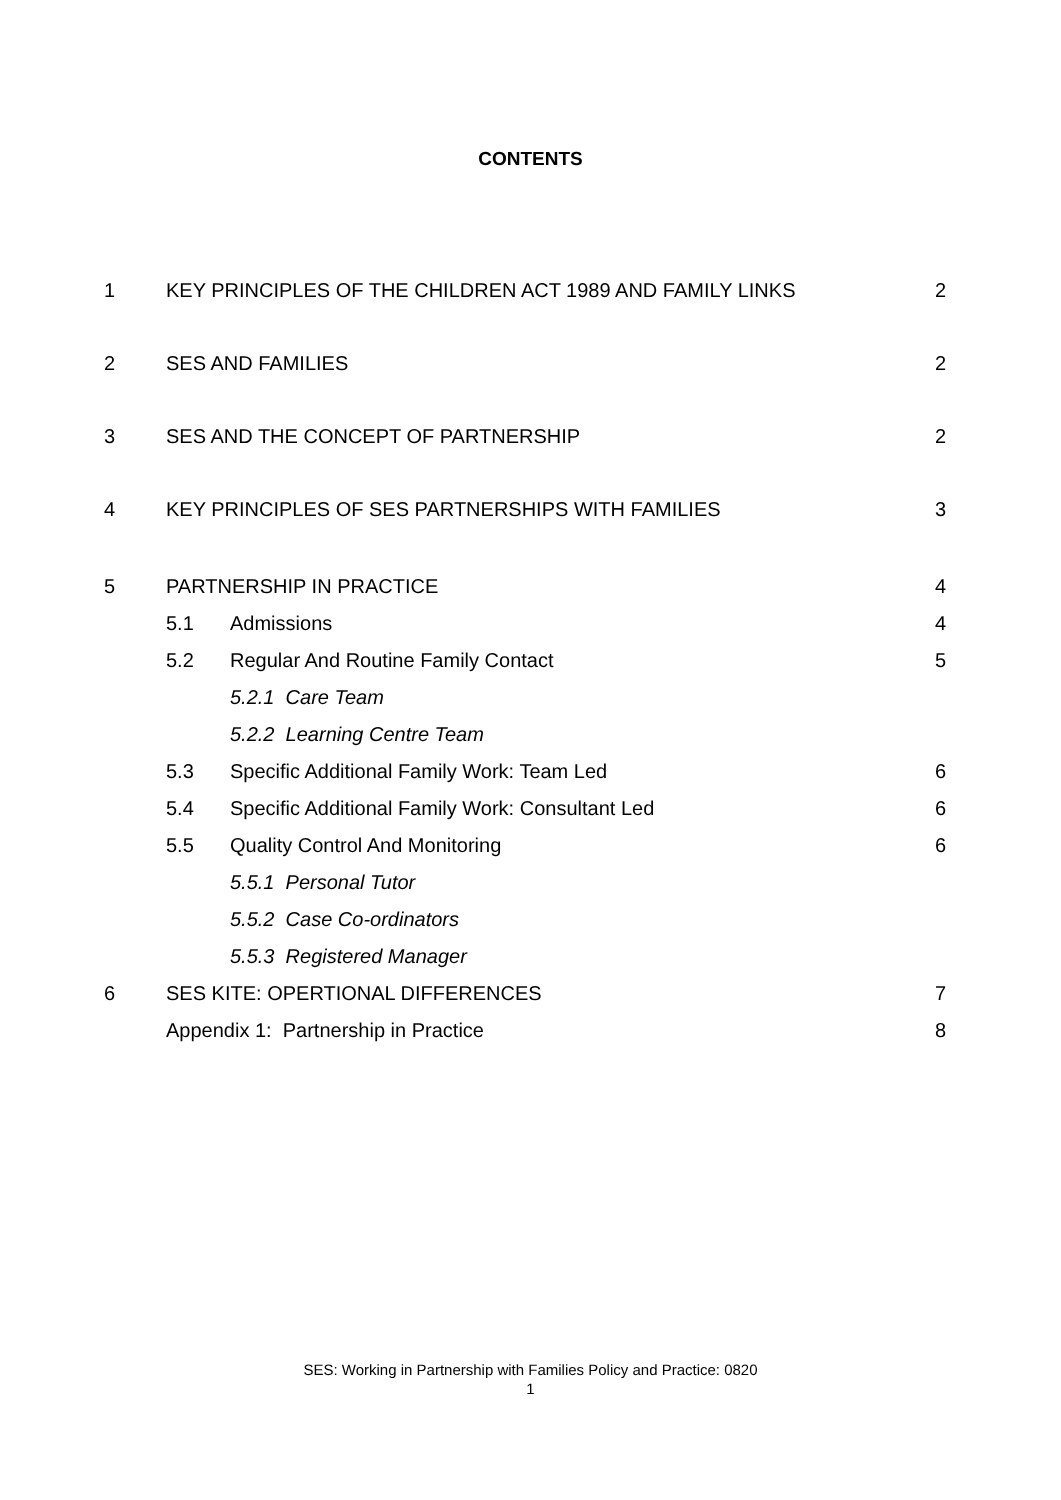CONTENTS
1 KEY PRINCIPLES OF THE CHILDREN ACT 1989 AND FAMILY LINKS 2
2 SES AND FAMILIES 2
3 SES AND THE CONCEPT OF PARTNERSHIP 2
4 KEY PRINCIPLES OF SES PARTNERSHIPS WITH FAMILIES 3
5 PARTNERSHIP IN PRACTICE 4
5.1 Admissions 4
5.2 Regular And Routine Family Contact 5
5.2.1 Care Team
5.2.2 Learning Centre Team
5.3 Specific Additional Family Work: Team Led 6
5.4 Specific Additional Family Work: Consultant Led 6
5.5 Quality Control And Monitoring 6
5.5.1 Personal Tutor
5.5.2 Case Co-ordinators
5.5.3 Registered Manager
6 SES KITE: OPERTIONAL DIFFERENCES 7
Appendix 1: Partnership in Practice 8
SES: Working in Partnership with Families Policy and Practice: 0820
1